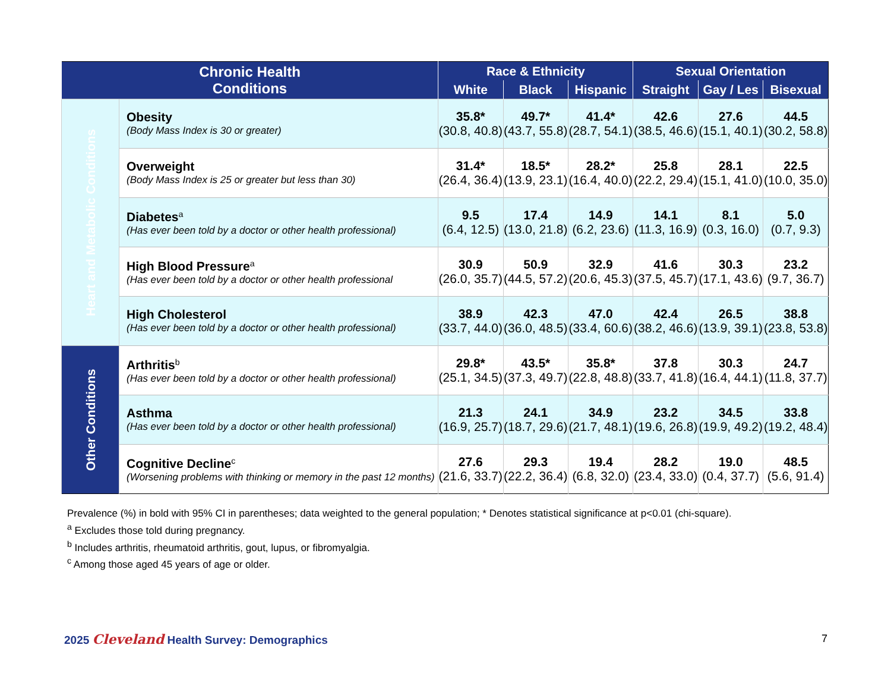| Chronic Health Conditions | | Race & Ethnicity | | | Sexual Orientation | | |
| --- | --- | --- | --- | --- | --- | --- | --- |
| | | White | Black | Hispanic | Straight | Gay / Les | Bisexual |
| Heart and Metabolic Conditions | Obesity (Body Mass Index is 30 or greater) | 35.8* (30.8, 40.8) | 49.7* (43.7, 55.8) | 41.4* (28.7, 54.1) | 42.6 (38.5, 46.6) | 27.6 (15.1, 40.1) | 44.5 (30.2, 58.8) |
| | Overweight (Body Mass Index is 25 or greater but less than 30) | 31.4* (26.4, 36.4) | 18.5* (13.9, 23.1) | 28.2* (16.4, 40.0) | 25.8 (22.2, 29.4) | 28.1 (15.1, 41.0) | 22.5 (10.0, 35.0) |
| | Diabetes<sup>a</sup> (Has ever been told by a doctor or other health professional) | 9.5 (6.4, 12.5) | 17.4 (13.0, 21.8) | 14.9 (6.2, 23.6) | 14.1 (11.3, 16.9) | 8.1 (0.3, 16.0) | 5.0 (0.7, 9.3) |
| | High Blood Pressure<sup>a</sup> (Has ever been told by a doctor or other health professional | 30.9 (26.0, 35.7) | 50.9 (44.5, 57.2) | 32.9 (20.6, 45.3) | 41.6 (37.5, 45.7) | 30.3 (17.1, 43.6) | 23.2 (9.7, 36.7) |
| | High Cholesterol (Has ever been told by a doctor or other health professional) | 38.9 (33.7, 44.0) | 42.3 (36.0, 48.5) | 47.0 (33.4, 60.6) | 42.4 (38.2, 46.6) | 26.5 (13.9, 39.1) | 38.8 (23.8, 53.8) |
| Other Conditions | Arthritis<sup>b</sup> (Has ever been told by a doctor or other health professional) | 29.8* (25.1, 34.5) | 43.5* (37.3, 49.7) | 35.8* (22.8, 48.8) | 37.8 (33.7, 41.8) | 30.3 (16.4, 44.1) | 24.7 (11.8, 37.7) |
| | Asthma (Has ever been told by a doctor or other health professional) | 21.3 (16.9, 25.7) | 24.1 (18.7, 29.6) | 34.9 (21.7, 48.1) | 23.2 (19.6, 26.8) | 34.5 (19.9, 49.2) | 33.8 (19.2, 48.4) |
| | Cognitive Decline<sup>c</sup> (Worsening problems with thinking or memory in the past 12 months) | 27.6 (21.6, 33.7) | 29.3 (22.2, 36.4) | 19.4 (6.8, 32.0) | 28.2 (23.4, 33.0) | 19.0 (0.4, 37.7) | 48.5 (5.6, 91.4) |
Prevalence (%) in bold with 95% CI in parentheses; data weighted to the general population; * Denotes statistical significance at p<0.01 (chi-square).
<sup>a</sup> Excludes those told during pregnancy.
<sup>b</sup> Includes arthritis, rheumatoid arthritis, gout, lupus, or fibromyalgia.
<sup>c</sup> Among those aged 45 years of age or older.
2025 Cleveland Health Survey: Demographics
7